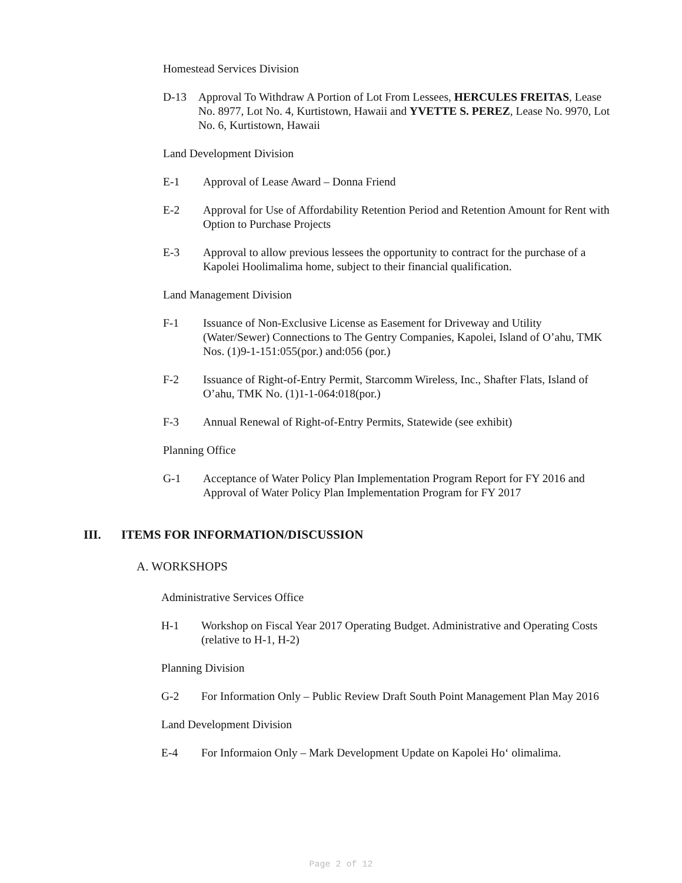Homestead Services Division
D-13 Approval To Withdraw A Portion of Lot From Lessees, HERCULES FREITAS, Lease No. 8977, Lot No. 4, Kurtistown, Hawaii and YVETTE S. PEREZ, Lease No. 9970, Lot No. 6, Kurtistown, Hawaii
Land Development Division
E-1 Approval of Lease Award – Donna Friend
E-2 Approval for Use of Affordability Retention Period and Retention Amount for Rent with Option to Purchase Projects
E-3 Approval to allow previous lessees the opportunity to contract for the purchase of a Kapolei Hoolimalima home, subject to their financial qualification.
Land Management Division
F-1 Issuance of Non-Exclusive License as Easement for Driveway and Utility (Water/Sewer) Connections to The Gentry Companies, Kapolei, Island of O’ahu, TMK Nos. (1)9-1-151:055(por.) and:056 (por.)
F-2 Issuance of Right-of-Entry Permit, Starcomm Wireless, Inc., Shafter Flats, Island of O’ahu, TMK No. (1)1-1-064:018(por.)
F-3 Annual Renewal of Right-of-Entry Permits, Statewide (see exhibit)
Planning Office
G-1 Acceptance of Water Policy Plan Implementation Program Report for FY 2016 and Approval of Water Policy Plan Implementation Program for FY 2017
III. ITEMS FOR INFORMATION/DISCUSSION
A. WORKSHOPS
Administrative Services Office
H-1 Workshop on Fiscal Year 2017 Operating Budget. Administrative and Operating Costs (relative to H-1, H-2)
Planning Division
G-2 For Information Only – Public Review Draft South Point Management Plan May 2016
Land Development Division
E-4 For Informaion Only – Mark Development Update on Kapolei Ho‘ olimalima.
Page 2 of 12